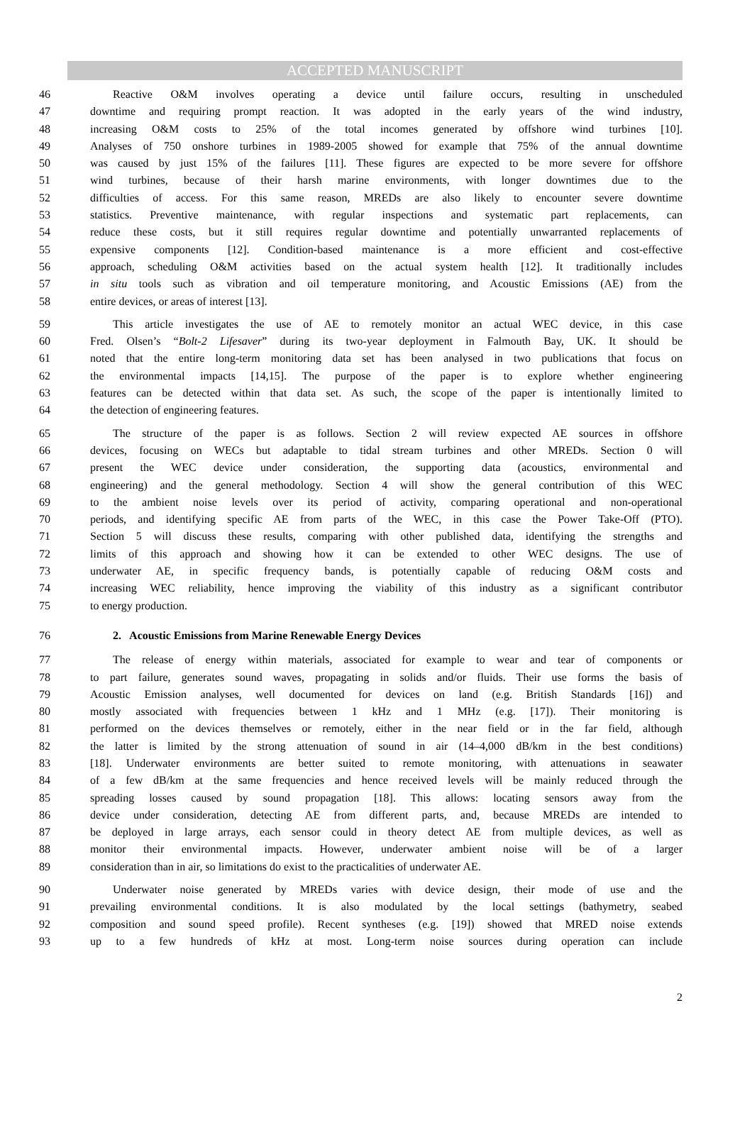ACCEPTED MANUSCRIPT
46 Reactive O&M involves operating a device until failure occurs, resulting in unscheduled
47 downtime and requiring prompt reaction. It was adopted in the early years of the wind industry,
48 increasing O&M costs to 25% of the total incomes generated by offshore wind turbines [10].
49 Analyses of 750 onshore turbines in 1989-2005 showed for example that 75% of the annual downtime
50 was caused by just 15% of the failures [11]. These figures are expected to be more severe for offshore
51 wind turbines, because of their harsh marine environments, with longer downtimes due to the
52 difficulties of access. For this same reason, MREDs are also likely to encounter severe downtime
53 statistics. Preventive maintenance, with regular inspections and systematic part replacements, can
54 reduce these costs, but it still requires regular downtime and potentially unwarranted replacements of
55 expensive components [12]. Condition-based maintenance is a more efficient and cost-effective
56 approach, scheduling O&M activities based on the actual system health [12]. It traditionally includes
57 in situ tools such as vibration and oil temperature monitoring, and Acoustic Emissions (AE) from the
58 entire devices, or areas of interest [13].
59 This article investigates the use of AE to remotely monitor an actual WEC device, in this case
60 Fred. Olsen’s “Bolt-2 Lifesaver” during its two-year deployment in Falmouth Bay, UK. It should be
61 noted that the entire long-term monitoring data set has been analysed in two publications that focus on
62 the environmental impacts [14,15]. The purpose of the paper is to explore whether engineering
63 features can be detected within that data set. As such, the scope of the paper is intentionally limited to
64 the detection of engineering features.
65 The structure of the paper is as follows. Section 2 will review expected AE sources in offshore
66 devices, focusing on WECs but adaptable to tidal stream turbines and other MREDs. Section 0 will
67 present the WEC device under consideration, the supporting data (acoustics, environmental and
68 engineering) and the general methodology. Section 4 will show the general contribution of this WEC
69 to the ambient noise levels over its period of activity, comparing operational and non-operational
70 periods, and identifying specific AE from parts of the WEC, in this case the Power Take-Off (PTO).
71 Section 5 will discuss these results, comparing with other published data, identifying the strengths and
72 limits of this approach and showing how it can be extended to other WEC designs. The use of
73 underwater AE, in specific frequency bands, is potentially capable of reducing O&M costs and
74 increasing WEC reliability, hence improving the viability of this industry as a significant contributor
75 to energy production.
76 2. Acoustic Emissions from Marine Renewable Energy Devices
77 The release of energy within materials, associated for example to wear and tear of components or
78 to part failure, generates sound waves, propagating in solids and/or fluids. Their use forms the basis of
79 Acoustic Emission analyses, well documented for devices on land (e.g. British Standards [16]) and
80 mostly associated with frequencies between 1 kHz and 1 MHz (e.g. [17]). Their monitoring is
81 performed on the devices themselves or remotely, either in the near field or in the far field, although
82 the latter is limited by the strong attenuation of sound in air (14–4,000 dB/km in the best conditions)
83 [18]. Underwater environments are better suited to remote monitoring, with attenuations in seawater
84 of a few dB/km at the same frequencies and hence received levels will be mainly reduced through the
85 spreading losses caused by sound propagation [18]. This allows: locating sensors away from the
86 device under consideration, detecting AE from different parts, and, because MREDs are intended to
87 be deployed in large arrays, each sensor could in theory detect AE from multiple devices, as well as
88 monitor their environmental impacts. However, underwater ambient noise will be of a larger
89 consideration than in air, so limitations do exist to the practicalities of underwater AE.
90 Underwater noise generated by MREDs varies with device design, their mode of use and the
91 prevailing environmental conditions. It is also modulated by the local settings (bathymetry, seabed
92 composition and sound speed profile). Recent syntheses (e.g. [19]) showed that MRED noise extends
93 up to a few hundreds of kHz at most. Long-term noise sources during operation can include
2